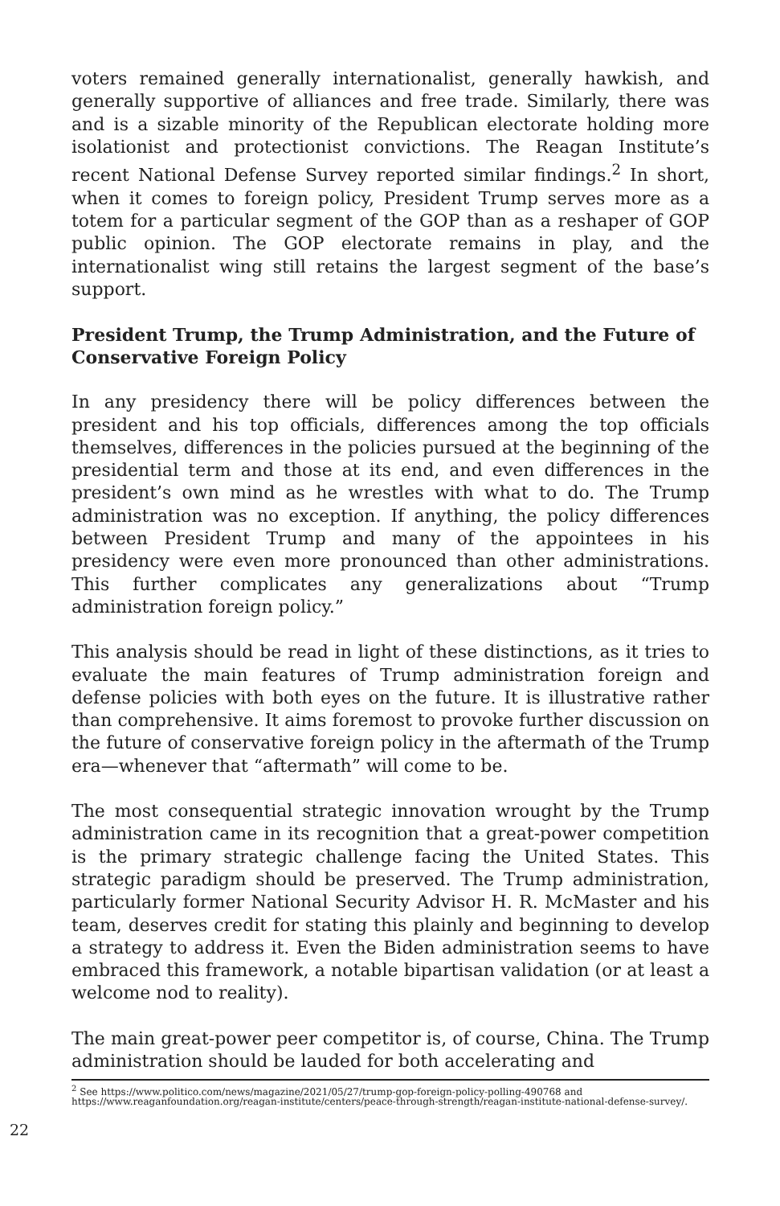voters remained generally internationalist, generally hawkish, and generally supportive of alliances and free trade. Similarly, there was and is a sizable minority of the Republican electorate holding more isolationist and protectionist convictions. The Reagan Institute’s recent National Defense Survey reported similar findings.<sup>2</sup> In short, when it comes to foreign policy, President Trump serves more as a totem for a particular segment of the GOP than as a reshaper of GOP public opinion. The GOP electorate remains in play, and the internationalist wing still retains the largest segment of the base’s support.
President Trump, the Trump Administration, and the Future of Conservative Foreign Policy
In any presidency there will be policy differences between the president and his top officials, differences among the top officials themselves, differences in the policies pursued at the beginning of the presidential term and those at its end, and even differences in the president’s own mind as he wrestles with what to do. The Trump administration was no exception. If anything, the policy differences between President Trump and many of the appointees in his presidency were even more pronounced than other administrations. This further complicates any generalizations about “Trump administration foreign policy.”
This analysis should be read in light of these distinctions, as it tries to evaluate the main features of Trump administration foreign and defense policies with both eyes on the future. It is illustrative rather than comprehensive. It aims foremost to provoke further discussion on the future of conservative foreign policy in the aftermath of the Trump era—whenever that “aftermath” will come to be.
The most consequential strategic innovation wrought by the Trump administration came in its recognition that a great-power competition is the primary strategic challenge facing the United States. This strategic paradigm should be preserved. The Trump administration, particularly former National Security Advisor H. R. McMaster and his team, deserves credit for stating this plainly and beginning to develop a strategy to address it. Even the Biden administration seems to have embraced this framework, a notable bipartisan validation (or at least a welcome nod to reality).
The main great-power peer competitor is, of course, China. The Trump administration should be lauded for both accelerating and
<sup>2</sup> See https://www.politico.com/news/magazine/2021/05/27/trump-gop-foreign-policy-polling-490768 and https://www.reaganfoundation.org/reagan-institute/centers/peace-through-strength/reagan-institute-national-defense-survey/.
22